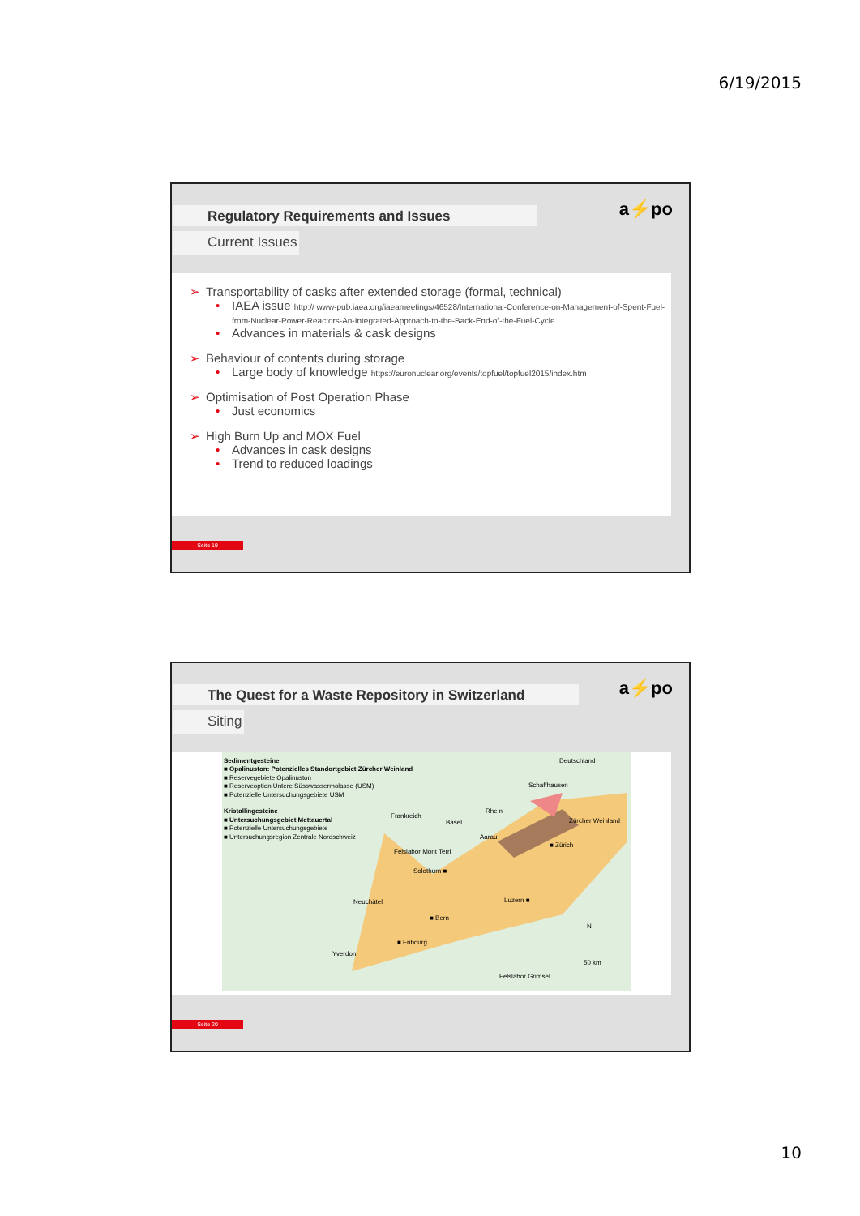6/19/2015
Regulatory Requirements and Issues
Current Issues
a⚡po
➢ Transportability of casks after extended storage (formal, technical)
• IAEA issue http:// www-pub.iaea.org/iaeameetings/46528/International-Conference-on-Management-of-Spent-Fuel-from-Nuclear-Power-Reactors-An-Integrated-Approach-to-the-Back-End-of-the-Fuel-Cycle
• Advances in materials & cask designs
➢ Behaviour of contents during storage
• Large body of knowledge https://euronuclear.org/events/topfuel/topfuel2015/index.htm
➢ Optimisation of Post Operation Phase
• Just economics
➢ High Burn Up and MOX Fuel
• Advances in cask designs
• Trend to reduced loadings
Seite 19
The Quest for a Waste Repository in Switzerland
Siting
a⚡po
Sedimentgesteine
■ Opalinuston: Potenzielles Standortgebiet Zürcher Weinland
■ Reservegebiete Opalinuston
■ Reserveoption Untere Süsswassermolasse (USM)
■ Potenzielle Untersuchungsgebiete USM
Kristallingesteine
■ Untersuchungsgebiet Mettauertal
■ Potenzielle Untersuchungsgebiete
■ Untersuchungsregion Zentrale Nordschweiz
Deutschland
Frankreich
Schaffhausen
Rhein
Basel Zürcher Weinland
Aarau
■ Zürich
Felslabor Mont Terri
Solothurn ■
Neuchâtel Luzern ■
■ Bern
■ Fribourg
Yverdon
N
50 km
Felslabor Grimsel
Seite 20
10